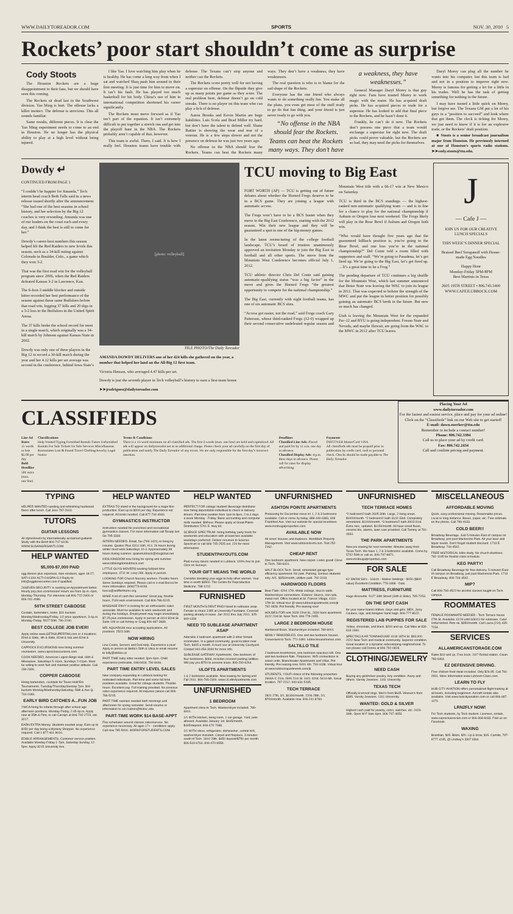WWW.DAILYTOREADOR.COM SPORTS NOV. 30, 2010 5
Rockets’ poor start shouldn’t come as surprise
Cody Stoots
The Houston Rockets are a huge disappointment to their fans, but we should have seen this coming.
The Rockets sit dead last in the Southwest division. Yao Ming is hurt. The offense lacks a killer instinct. The defense is atrocious. This all sounds familiar.
Same results, different pieces. It is clear the Yao Ming experiment needs to come to an end in Houston. He no longer has the physical ability to play at a high level without being injured.
I like Yao. I love watching him play when he is healthy. He has come a long way from when I sat and watched Shaq push him around in their first meeting. It is just time for him to move on. It isn’t his fault. He has played too much basketball for his body. China’s use of him in international competition shortened his career significantly.
The Rockets must move forward as if Yao isn’t part of the equation. It isn’t extremely difficult to put together a stretch run and get into the playoff hunt in the NBA. The Rockets probably aren’t capable of that, however.
This team is awful. There, I said. It is how I really feel. Houston teams have trouble with defense. The Texans can’t stop anyone and neither can the Rockets.
The Rockets score pretty well for not having a superstar on offense. On the flipside they give up as many points per game as they score. The real problem here, defense doesn’t go on cold streaks. There is no player on this team who can play a lick of defense.
Aaron Brooks and Kevin Martin are huge liabilities. Luis Scola and Brad Miller try hard, but don’t have the talent to defend well. Shane Battier is showing the wear and tear of a veteran. He is a few steps slower and not the presence on defense he was just two years ago.
No offense in the NBA should fear the Rockets. Teams can beat the Rockets many ways. They don’t have a weakness, they have weaknesses.
The real question is who is to blame for the sad shape of the Rockets.
Everyone has the one friend who always wants to do something really fun. You make all the plans, you even get most of the stuff ready to go do that fun thing, and your friend is just never ready to go with you.
“No offense in the NBA should fear the Rockets. Teams can beat the Rockets many ways. They don’t have a weakness, they have weaknesses.”
General Manager Daryl Morey is that guy right now. Fans have trusted Morey to work magic with the roster. He has acquired draft picks. He has acquired pieces to trade for a superstar. He has looked to add that final piece to the Rockets, and he hasn’t done it.
Frankly, he can’t do it now. The Rockets don’t possess one piece that a team would exchange a superstar for right now. The draft picks could prove valuable, but the Rockets are so bad, they may need the picks for themselves.
Daryl Morey can plug all the number he wants into his computer, but this team is bad and not in a position to improve right now. Morey is famous for getting a lot for a little in his trades. Well he has the task of getting something for nothing in the future.
I may have turned a little quick on Morey, but forgive me. The Texans GM put a lot of his guys in a “position to succeed” and look where that got them. The clock is ticking for Morey, we just need to know if it is for an explosive trade, or the Rockets’ draft position.
■ Stoots is a senior broadcast journalism major from Houston. He previously interned at one of Houston’s sports radio stations. ➤➤cody.stoots@ttu.edu.
Dowdy ↵
CONTINUED FROM PAGE 1
“I couldn’t be happier for Amanda,” Tech interm head coach Beth Falls said in a news release issued shortly after the announcement. “She had one of the best seasons in school history, and her selection by the Big 12 coaches is very rewarding. Amanda was one of our leaders on the court each and every day, and I think the best is still to come for her.”
Dowdy’s career-best numbers this season helped lift the Red Raiders to new levels this season, such as a 34-kill outing against Colorado in Boulder, Colo., a game which they won 3-2.
That was the first road win for the volleyball program since 2006, when the Red Raiders defeated Kansas 3-2 in Lawrence, Kan.
The 6-foot-3 middle blocker and outside hitter recorded her best performance of the season against those same Buffaloes before that road win, logging 37 kills and 20 digs in a 3-2 loss to the Buffaloes in the United Spirit Arena.
The 37 kills broke the school record for most in a single match, which originally was a 34-kill match by Johnson against Kansas State in 2002.
Dowdy was only one of three players in the Big 12 to record a 30-kill match during the year and her 4.12 kills per set average was second in the conference, behind Iowa State’s
[photo: volleyball]
FILE PHOTO/The Daily Toreador
AMANDA DOWDY DELIVERS one of her 424 kills she gathered on the year, a number that helped her land on the All-Big 12 first team.
Victoria Henson, who averaged 4.47 kills per set.
Dowdy is just the seventh player in Tech volleyball’s history to earn a first-team honor.
➤➤jrodriguez@dailytoreador.com
TCU moving to Big East
FORT WORTH (AP) — TCU is getting out of future debates about whether the Horned Frogs deserve to be in a BCS game. They are joining a league with automatic access.
The Frogs won’t have to be a BCS buster when they move to the Big East Conference, starting with the 2012 season. Win their new league and they will be guaranteed a spot in one of the big-money games.
In the latest restructuring of the college football landscape, TCU’s board of trustees unanimously approved an invitation Monday to join the Big East in football and all other sports. The move from the Mountain West Conference becomes official July 1, 2012.
TCU athletic director Chris Del Conte said gaining automatic-qualifying status “was a big factor” in the move and gives the Horned Frogs “the greatest opportunity to compete for the national championship.”
The Big East, currently with eight football teams, has one of six automatic BCS slots.
“Access got easier, not the road,” said Frogs coach Gary Patterson, whose third-ranked Frogs (12-0) wrapped up their second consecutive undefeated regular season and Mountain West title with a 66-17 win at New Mexico on Saturday.
TCU is third in the BCS standings — the highest-ranked non-automatic qualifying team — and is in line for a chance to play for the national championship if Auburn or Oregon lose next weekend. The Frogs likely will play in the Rose Bowl if Auburn and Oregon both win.
“Who would have thought five years ago that the guaranteed fallback position is, you’re going to the Rose Bowl, and one loss you’re in the national championship?” Del Conte told a room filled with supporters and staff. “We’re going to Pasadena, let’s get fired up. We’re going to the Big East, let’s get fired up. ... It’s a great time to be a Frog.”
The pending departure of TCU continues a big shuffle for the Mountain West, which last summer announced that Boise State was leaving the WAC to join its league in 2011. That was expected to bolster the strength of the MWC and put the league in better position for possibly gaining an automatic BCS berth in the future. But now so much has changed.
Utah is leaving the Mountain West for the expanded Pac-12 and BYU is going independent. Fresno State and Nevada, and maybe Hawaii, are going from the WAC to the MWC in 2012 after TCU leaves.
J
— Cafe J —
JOIN US FOR OUR CREATIVE LUNCH SPECIALS
THIS WEEK’S DINNER SPECIAL
Braised Beef Stroganoff with House-made Egg Noodles
Happy Hour
Monday-Friday 5PM-8PM
Best Martinis in Texas
2605 19TH STREET • 806.743.5400
WWW.CAFEJLUBBOCK.COM
CLASSIFIEDS
Line Ad Rates
15 words or less
$5.00 per day
Bold Headline
50¢ extra
(max. one line)
Classifications
Help Wanted Typing Furnished Rentals Tutors Unfurnished Rentals For Sale Tickets for Sale Services Miscellaneous Roommates Lost & Found Travel Clothing/Jewelry Legal Notice
Terms & Conditions
There is a 15-word minimum on all classified ads. The first 2 words (max. one line) are bold and capitalized. All ads will appear on dailytoreador.net at no additional charge. Please check your ad carefully on the first day of publication and notify The Daily Toreador of any errors. We are only responsible for the first day’s incorrect insertion.
Deadlines
Classified Line Ads: Placed and paid for by 11 a.m. one day in advance.
Classified Display Ads: 4 p.m. three days in advance. Please call for rates for display advertising.
Payments
DISCOVER MasterCard VISA
All classifieds ads must be prepaid prior to publication by credit card, cash or personal check. Checks should be made payable to The Daily Toreador.
Placing Your Ad
www.dailytoreador.com
For the fastest and easiest service, place and pay for your ad online! Click on the “Classifieds” link on our Web site to get started!
E-mail: dawn.zuerker@ttu.edu
Remember to include a contact number!
Phone: 806.742.3384
Call us to place your ad by credit card.
Fax: 806.742.2434
Call and confirm pricing and payment.
TYPING
HELPER WANTED sanding and refinishing hardwood floors after lunch. Call Jess 787-2613.
TUTORS
GUITAR LESSONS
All styles/levels by internationally acclaimed guitarist. Study with the Best! 806-747-6108. WWW.SUSANGRISANTI.COM.
HELP WANTED
$5,000-$7,000 PAID
egg donors plus expenses. Non-smokers, ages 18-27, SAT>1100/ ACT>24/GPA>3.0 Reply to: info@eggdonorcenter.com if qualified.
24SEVEN SECURITY is seeking an Appointment Setter. Hourly pay plus commission! Hours are from 3p.m.-6pm, Monday-Thursday. For interview call 806-722-2600 or 806-241-4086.
50TH STREET CABOOSE
Coctails, bartenders, hosts. $10 buckets Monday/Wednesday/Friday. 1/2 price appetizers, 3-6p.m. Monday-Friday. 5027 50th. 796-2240.
BEST COLLEGE JOB EVER!
Apply online www.GETASUPERTAN.com or 4 locations: 82nd & Slide, 4th & Slide, 82nd & Iola and 82nd & University.
CAPROCK EXCURSIONS now hiring summer counselors. www.caprockexcursions.com
COOK NEEDED, American Legion Bingo Hall, 66th & Milwaukee. Saturdays 5-10pm, Sundays 2-10pm. Must be willing to work fast and maintain positive attitude. Call 239-2306.
COPPER CABOOSE
Hiring bartenders, cocktails for Texas Hold’Em Tournaments. Tuesday/Thursday/Sunday 7pm. $10 buckets Monday/Wednesday/Saturday. 56th & Ave Q. 744-0183.
EARLY BIRD CATCHES A...FUN JOB
YWCA hiring for infants through after school age afternoon positions. Monday-Friday, 2:45-6p.m. Apply now at 35th & Flint, or call Carolyn at 806-792-2723, ext. 3217.
EARN EXTRA Money. Students needed asap. Earn up to $150 per day being a Mystery Shopper. No experience required. Call 1-877-461-9616.
EDIBLE ARRANGEMENTS. Customer service position. Available Monday-Friday 1-7pm, Saturday-Sunday, 12-5pm. Apply 8215 University Ave.
HELP WANTED
EXTRAS TO stand in the background for a major film production. Earn up to $200 per day. Experience not required. All looks needed. Call 877-744-4946.
GYMNASTICS INSTRUCTOR
Instructors needed for preschool and recreational gymnastics classes. For more information call Ready Set Go 795-3336
INTERN NEEDED. Email, fax (799-1421) or bring by resume. Quaker Plus 4314 16th, #14. 26 hours during winter must work Saturdays 10-4. Approximately 38 hours during summer. quakerlubbock@sbcglobal.net
KIDS KINGDOM now hiring for spring and summer. www.kidskingdomlubbock.com
LITTLE GUYS MOVERS seeking full/part time employees. 4711 W. Loop 289. Apply in person.
LOOKING FOR Church Nursery workers. Flexible hours. Some Sundays required. Please call or e-mail Becca for more information. (806)773-8193. becca@wolfforthumc.org
MAKE A lot of cash this semester! Great pay, flexible hours, FUN work environment. Call 806-786-5215.
MASSAGE ENVY is looking for an enthusiastic sales associate. Must be available to work weekends and during the holidays. Employment may begin immediately. $7.25 plus commission. Apply in person at 4414 82nd St. Suite 109 or call Ashley or Craig 806-687-3689.
MR. AQUARIUM now accepting applications. All positions. 2523 34th.
NOW HIRING
Line Cooks, Servers and Deli Help. Experience a plus! Apply in person at Stella’s 50th & Utica or email resume to billy@stellas.us
PART TIME baby sitter needed. 3pm-6pm. Child experience preferable. 698-0818. 790-8446.
PART TIME ENTRY LEVEL SALES
New company expanding in Lubbock looking for motivated individuals. Part time and some full time positions available. Great for college students. Flexible hours. Excellent pay. Full training provided. No previous sales experience required. All inquiries please call 806-786-5215.
PART-TIME nannies needed both mornings and afternoons for spring semester. Send resume or information to eric.balzen@ttuhsc.edu.
PART-TIME WORK $14 BASE-APPT
Flex schedules around classes sales/service. No experience necessary. All ages 17+ - conditions apply. Call now 785-5000. WORKFORSTUDENTS.COM
HELP WANTED
PERFECT FOR college student! Beverage distributor now hiring dependable individual to check in delivery drivers. Part-time position from 1pm to 8pm, 2 to 4 days a week Monday - Friday. Basic accounting and computer skills needed. $9/hour. Please apply at Great Plains Distributors 5701 E. Hwy 84.
SCIENCE SPECTRUM- hiring birthday party hosts for weekends and educators with at least two available weekdays preferred. Deliver resumes to Science Spectrum or call 806-745-2525 ext. 224 for more information.
STUDENTPAYOUTS.COM
Paid survey takers needed in Lubbock. 100% free to join. Click on Surveys.
YOUR GIFT MEANS THE WORLD
Consider donating your eggs to help other women. Your time is worth $3500. The Centre for Reproductive Medicine. 788-1212.
FURNISHED
FIRST MONTH’S RENT PAID! Need to sublease asap. Female to share 3 BR at University Fountains. Covered parking already in lease. Jan 2011 thru July 2011. 325-669-1334
NEED TO SUBLEASE APARTMENT ASAP
Adorable 4 bedroom apartment with 3 other female roommates. In a gated community, great location near Tech. $465 a month. A must see at University Courtyard. Contact 940-456-3084 for more info.
SUBLEASE GATEWAY Apartments. One bedroom of four bedrooms. $464, includes covered parking /utilities. Will pay you $750 to assume lease. 806-290-6264.
ULOFTS APARTMENTS
1 & 2 bedrooms available. Now leasing for Spring and Fall 2011. 806-765-2300. www.ULoftsApartments.com
UNFURNISHED
1 BEDROOM
Apartment close to Tech. Washer/dryer included. 789-6001.
1/1 WITH kitchen, living room, 1 car garage. Yard, pets allowed. Available January 1st. $445/month, $445/deposit. 806-470-7088.
2/1 WITH stove, refrigerator, dishwasher, central H/A, washer/dryer included. Carpet and fireplace. 3 minutes south of Tech. 3010 29th. $450 deposit/$750 per month. 806-543-6764. 806-470-6559.
UNFURNISHED
ASHTON POINTE APARTMENTS
Preleasing for December move in! 1, 2 & 3 bedrooms available. Call or come by today, 888-449-6383, 308 Frankford Ave. Visit our website for special incentives. www.mcdougalproperties.com
AVAILABLE NOW
All sizes! Houses and duplexes. WestMark Property Management. Visit www.lubbock4rent.com. Text 252-2162.
CHEAP RENT
One bedroom apartment. New carpet. Looks great! Close to Tech. 789-6001.
HALF BLOCK Tech. Small, remodeled garage type efficiency apartment. No pets. Parking. Serious students only. A/C. $350/month, utilities paid. 792-3118.
HARDWOOD FLOORS
Bear Flats: 4204 17th. Metal ceilings, stucco walls. Washer/dryer connections. Exterior: Stucco, iron rails, metal roof. Office located at St. Francis Village, 4110-17th St. Virtual tour @ www.lubbockapartments.com/jti 792-0828. Pet friendly. Pre-leasing now!
HOUSES FOR rent 2628 22nd St., 2630 back apartment. 3122 21st St. Near Tech. 806-778-2455.
LARGE 2 BEDROOM HOUSE
Hardwood floors. Washer/dryer included. 789-6001.
NEWLY REMODELED. One and two bedroom houses. Convenient to Tech. 771-1890. lubbockleasehomes.com.
SALTILLO TILE
2 bedroom townhomes, one bedroom spacious loft. One and two bedroom flats. Fireplaces. W/D connections in select units. Branchwater Apartments and Villas. Pet friendly. Pre leasing now. 5401 4th. 793-1038. Virtual tour at www.lubbockapartments.com/jti
STUDENTS, YOUR choice of the following properties: 2604A-C 21st, 2606 21st St. 3101 42nd. 5414-6th. Great location. 797-2212. 940-631-5185.
TECH TERRACE
2821 27th, 3/1, $1300/month. 2206 28th, 2/1, $700/month. Available now. 806-241-8760.
UNFURNISHED
TECH TERRACE HOMES
*2 bedroom/2 bath 2605-30th. Large, 2 living areas. $1000/month. *2 bedroom/2 bath 3102-33rd. Completely remodeled. $1000/month. *3 bedroom/2 bath 3003-31st. Extra nice, updated. $1150/month. All have wood floors, ceramic tile, alarms, lawn care provided. Call Tommy at 781-4934.
THE PARK APARTMENTS
Now pre leasing for next semester. Minutes away from Texas Tech. We have 1, 2 & 3 bedrooms available. Come by 5702-50th or call us, 806-797-8871. www.mcdougalproperties.com
FOR SALE
K2 SNOW Ski’s - 164cm - Marker bindings - $150 ($800 value) Excellent Condition. 778-1898 - Dale.
MATTRESS, FURNITURE
Huge discounts. 5127 34th Street (34th & Slide). 785-7253.
ON THE SPOT CASH
for your name brand clothes. Guys and girls. MEK, Juicy Couture, Ugs, and designer hand bags. 806-777-8622.
REGISTERED LAB PUPPIES FOR SALE
Yellow, chocolate, and black. $200 and up. Call Mike at 830-613-1360.
SPECTACULAR TOWNHOUSE! 4118 18TH St. $93,000. 2/2/2 Near Tech and medical community. Superior condition. Great location in a dynamic redeveloping neighborhood. To see please call Donna at 806-792-0828.
CLOTHING/JEWELRY
NEED CASH
Buying any gold/silver jewelry. Any condition. Avery and others. Varsity Jewelers. 1311 University.
TEXAS TECH
Officially licensed rings. Men’s from $645. Women’s from $395. Varsity Jewelers. 1311 University.
WANTED: GOLD & SILVER
Highest cash paid for jewelry, coins, watches, etc. 2423-34th. Open M-F 9am-6pm. 806-747-4653.
MISCELLANEOUS
AFFORDABLE MOVING
Quick, easy professional moving. Reasonable prices. Local or long distance. Boxes, paper, etc. Free estimate on the phone. Call 799-4033.
COLD BEER!!
Broadway Beverage. Just 5 minutes East of campus on Broadway, just past Mackenzie Park. All your beer and liquor needs. Don’t forget student discount. 1713 E. Broadway. 744-4542.
FREE HISTORICAL bible study. No church doctrines. 792-1195 for flexible class schedule.
KEG PARTY!
Call Broadway Beverage for free delivery. 5 minutes East of campus on Broadway, just past Mackenzie Park. 1713 E Broadway. 806-744-4542.
MIP?
Call 806-793-4522 for alcohol classes taught on Tech campus.
ROOMMATES
FEMALE ROOMMATE NEEDED - Tech Terrace house 27th St. Available 12/19 until 6/30/11 for sublease. Cute! Unfurnished. Pets ok. $350/month. Call Laura (214) 435-7234.
SERVICES
ALLAMERICANSTORAGE.COM
Rates $10 and up. Free truck. 24/7 Rental station. Clean. 783-6464.
EZ DEFENSIVE DRIVING.
Free chicken fried steak included. Only $26.95. Call 781-2931. More Information www.Lubbock-Class.com.
LEARN TO FLY
HUB CITY AVIATION offers personalized flight training at all levels, including beginners. Aircraft rentals also available. Visit www.hubcityaviation.com or call 806-687-1070.
LRN2FLY NOW!
For Tech students, by Tech student. Licenses, rentals. www.caprockaeroclub.com or 806-368-8433. Find us on Facebook.
WAXING
Brazillian, $45. Bikini, $20. Lip & brow, $15. Camille, 797-9777 x245, @ Lindsey’s 3307 83rd.